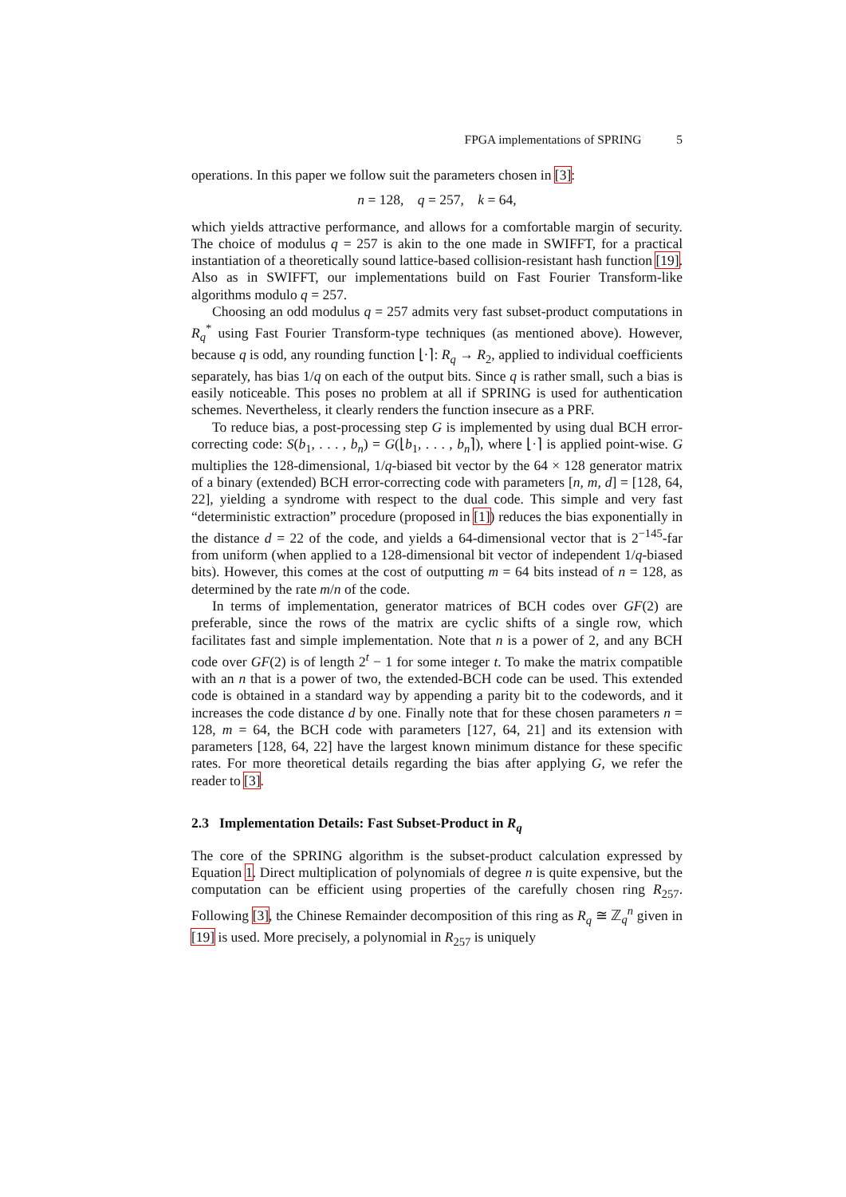FPGA implementations of SPRING 5
operations. In this paper we follow suit the parameters chosen in [3]:
n = 128, q = 257, k = 64,
which yields attractive performance, and allows for a comfortable margin of security. The choice of modulus q = 257 is akin to the one made in SWIFFT, for a practical instantiation of a theoretically sound lattice-based collision-resistant hash function [19]. Also as in SWIFFT, our implementations build on Fast Fourier Transform-like algorithms modulo q = 257.
Choosing an odd modulus q = 257 admits very fast subset-product computations in R<sub>q</sub><sup>*</sup> using Fast Fourier Transform-type techniques (as mentioned above). However, because q is odd, any rounding function ⌊·⌉: R<sub>q</sub> → R<sub>2</sub>, applied to individual coefficients separately, has bias 1/q on each of the output bits. Since q is rather small, such a bias is easily noticeable. This poses no problem at all if SPRING is used for authentication schemes. Nevertheless, it clearly renders the function insecure as a PRF.
To reduce bias, a post-processing step G is implemented by using dual BCH error-correcting code: S(b<sub>1</sub>, . . . , b<sub>n</sub>) = G(⌊b<sub>1</sub>, . . . , b<sub>n</sub>⌉), where ⌊·⌉ is applied point-wise. G multiplies the 128-dimensional, 1/q-biased bit vector by the 64 × 128 generator matrix of a binary (extended) BCH error-correcting code with parameters [n, m, d] = [128, 64, 22], yielding a syndrome with respect to the dual code. This simple and very fast “deterministic extraction” procedure (proposed in [1]) reduces the bias exponentially in the distance d = 22 of the code, and yields a 64-dimensional vector that is 2<sup>−145</sup>-far from uniform (when applied to a 128-dimensional bit vector of independent 1/q-biased bits). However, this comes at the cost of outputting m = 64 bits instead of n = 128, as determined by the rate m/n of the code.
In terms of implementation, generator matrices of BCH codes over GF(2) are preferable, since the rows of the matrix are cyclic shifts of a single row, which facilitates fast and simple implementation. Note that n is a power of 2, and any BCH code over GF(2) is of length 2<sup>t</sup> − 1 for some integer t. To make the matrix compatible with an n that is a power of two, the extended-BCH code can be used. This extended code is obtained in a standard way by appending a parity bit to the codewords, and it increases the code distance d by one. Finally note that for these chosen parameters n = 128, m = 64, the BCH code with parameters [127, 64, 21] and its extension with parameters [128, 64, 22] have the largest known minimum distance for these specific rates. For more theoretical details regarding the bias after applying G, we refer the reader to [3].
2.3 Implementation Details: Fast Subset-Product in R<sub>q</sub>
The core of the SPRING algorithm is the subset-product calculation expressed by Equation 1. Direct multiplication of polynomials of degree n is quite expensive, but the computation can be efficient using properties of the carefully chosen ring R<sub>257</sub>. Following [3], the Chinese Remainder decomposition of this ring as R<sub>q</sub> ≅ ℤ<sub>q</sub><sup>n</sup> given in [19] is used. More precisely, a polynomial in R<sub>257</sub> is uniquely